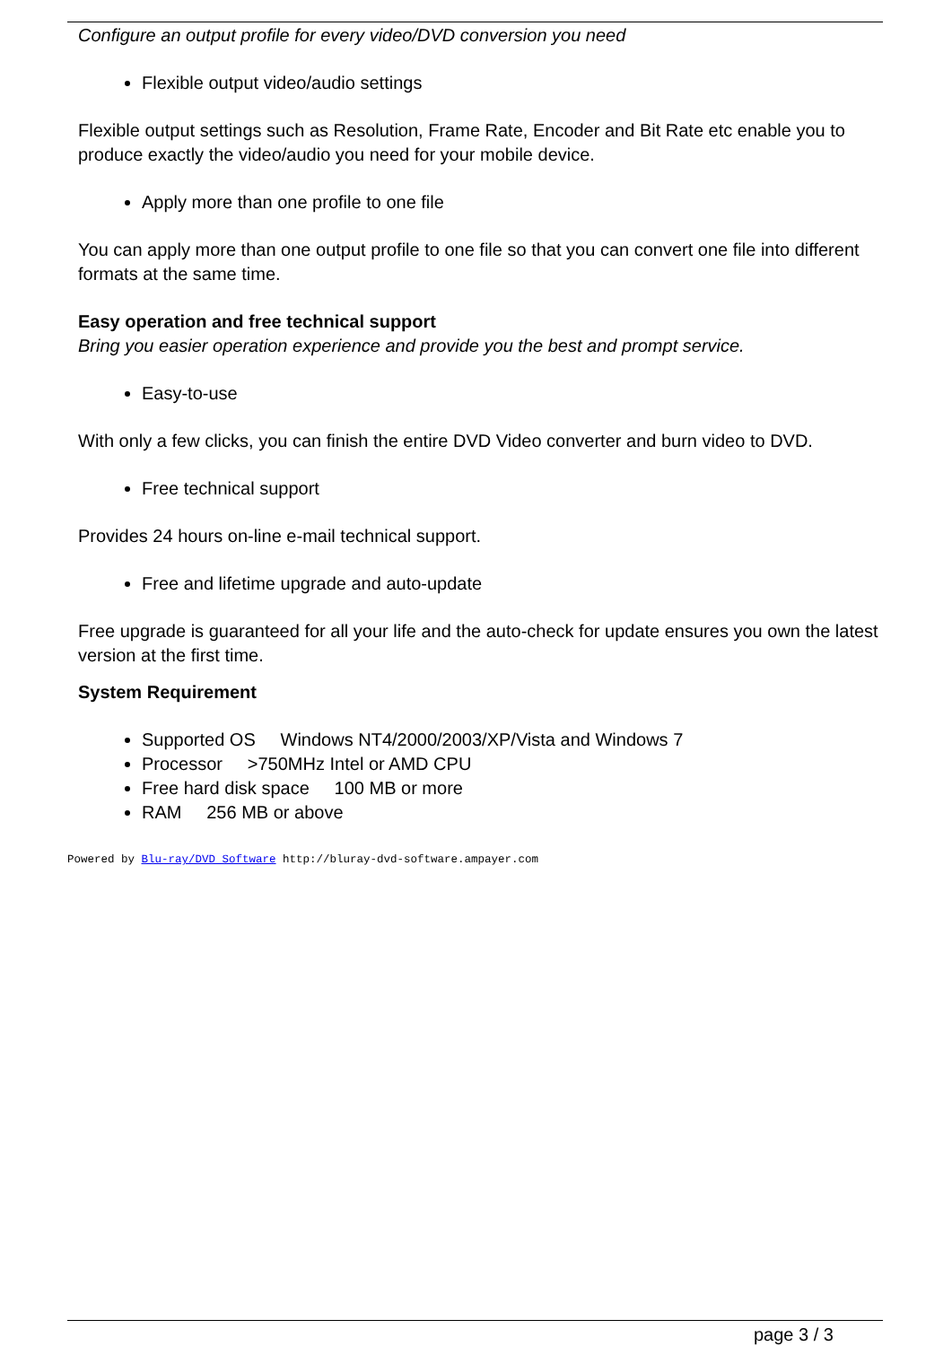Configure an output profile for every video/DVD conversion you need
Flexible output video/audio settings
Flexible output settings such as Resolution, Frame Rate, Encoder and Bit Rate etc enable you to produce exactly the video/audio you need for your mobile device.
Apply more than one profile to one file
You can apply more than one output profile to one file so that you can convert one file into different formats at the same time.
Easy operation and free technical support
Bring you easier operation experience and provide you the best and prompt service.
Easy-to-use
With only a few clicks, you can finish the entire DVD Video converter and burn video to DVD.
Free technical support
Provides 24 hours on-line e-mail technical support.
Free and lifetime upgrade and auto-update
Free upgrade is guaranteed for all your life and the auto-check for update ensures you own the latest version at the first time.
System Requirement
Supported OS Windows NT4/2000/2003/XP/Vista and Windows 7
Processor >750MHz Intel or AMD CPU
Free hard disk space 100 MB or more
RAM 256 MB or above
Powered by Blu-ray/DVD Software http://bluray-dvd-software.ampayer.com
page 3 / 3